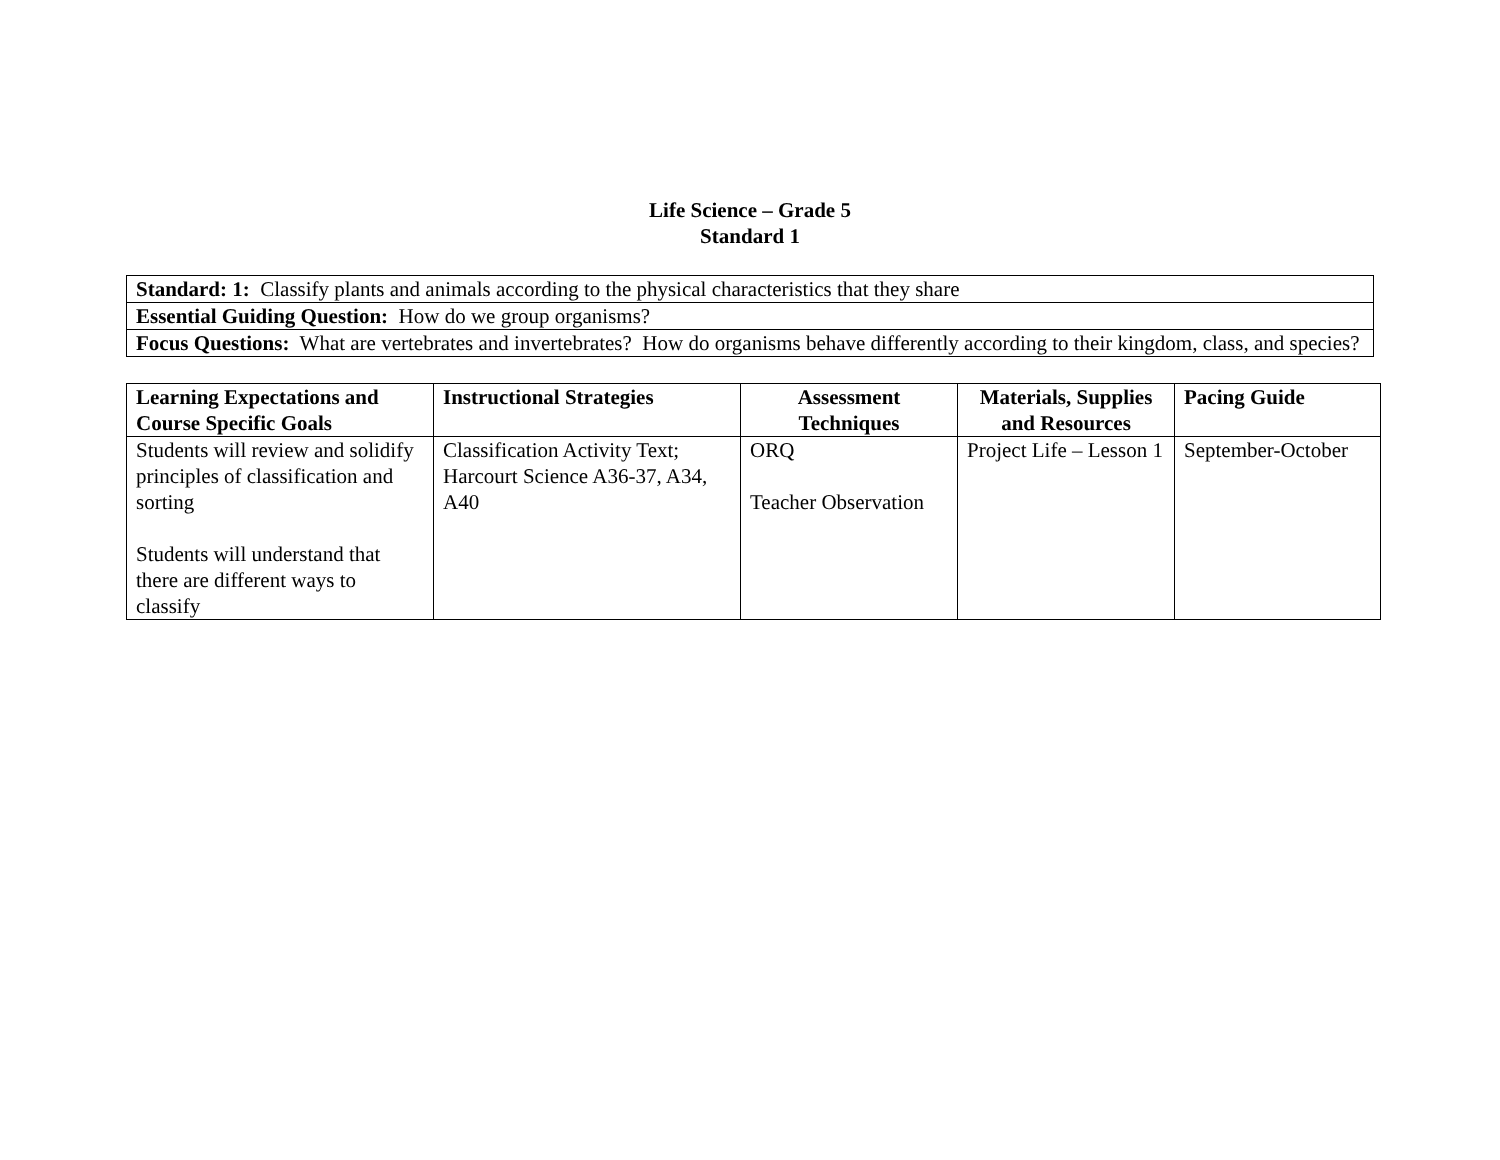Life Science – Grade 5
Standard 1
| Standard: 1: Classify plants and animals according to the physical characteristics that they share |
| Essential Guiding Question: How do we group organisms? |
| Focus Questions: What are vertebrates and invertebrates? How do organisms behave differently according to their kingdom, class, and species? |
| Learning Expectations and Course Specific Goals | Instructional Strategies | Assessment Techniques | Materials, Supplies and Resources | Pacing Guide |
| --- | --- | --- | --- | --- |
| Students will review and solidify principles of classification and sorting Students will understand that there are different ways to classify | Classification Activity Text; Harcourt Science A36-37, A34, A40 | ORQ Teacher Observation | Project Life – Lesson 1 | September-October |